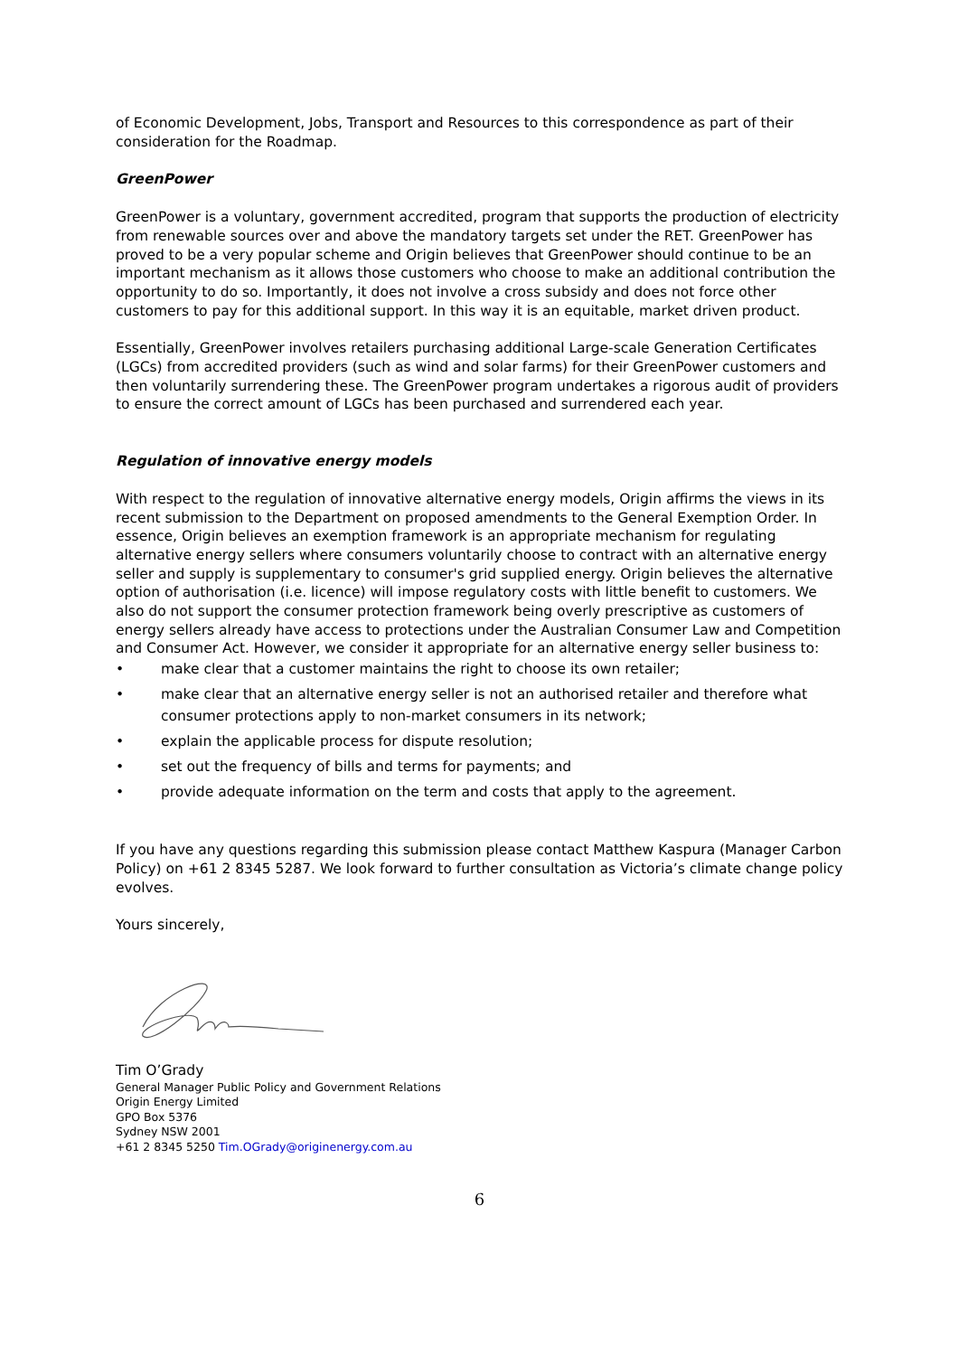of Economic Development, Jobs, Transport and Resources to this correspondence as part of their consideration for the Roadmap.
GreenPower
GreenPower is a voluntary, government accredited, program that supports the production of electricity from renewable sources over and above the mandatory targets set under the RET. GreenPower has proved to be a very popular scheme and Origin believes that GreenPower should continue to be an important mechanism as it allows those customers who choose to make an additional contribution the opportunity to do so. Importantly, it does not involve a cross subsidy and does not force other customers to pay for this additional support. In this way it is an equitable, market driven product.
Essentially, GreenPower involves retailers purchasing additional Large-scale Generation Certificates (LGCs) from accredited providers (such as wind and solar farms) for their GreenPower customers and then voluntarily surrendering these. The GreenPower program undertakes a rigorous audit of providers to ensure the correct amount of LGCs has been purchased and surrendered each year.
Regulation of innovative energy models
With respect to the regulation of innovative alternative energy models, Origin affirms the views in its recent submission to the Department on proposed amendments to the General Exemption Order. In essence, Origin believes an exemption framework is an appropriate mechanism for regulating alternative energy sellers where consumers voluntarily choose to contract with an alternative energy seller and supply is supplementary to consumer's grid supplied energy. Origin believes the alternative option of authorisation (i.e. licence) will impose regulatory costs with little benefit to customers. We also do not support the consumer protection framework being overly prescriptive as customers of energy sellers already have access to protections under the Australian Consumer Law and Competition and Consumer Act. However, we consider it appropriate for an alternative energy seller business to:
• make clear that a customer maintains the right to choose its own retailer;
• make clear that an alternative energy seller is not an authorised retailer and therefore what consumer protections apply to non-market consumers in its network;
• explain the applicable process for dispute resolution;
• set out the frequency of bills and terms for payments; and
• provide adequate information on the term and costs that apply to the agreement.
If you have any questions regarding this submission please contact Matthew Kaspura (Manager Carbon Policy) on +61 2 8345 5287. We look forward to further consultation as Victoria’s climate change policy evolves.
Yours sincerely,
Tim O’Grady
General Manager Public Policy and Government Relations
Origin Energy Limited
GPO Box 5376
Sydney NSW 2001
+61 2 8345 5250 Tim.OGrady@originenergy.com.au
6